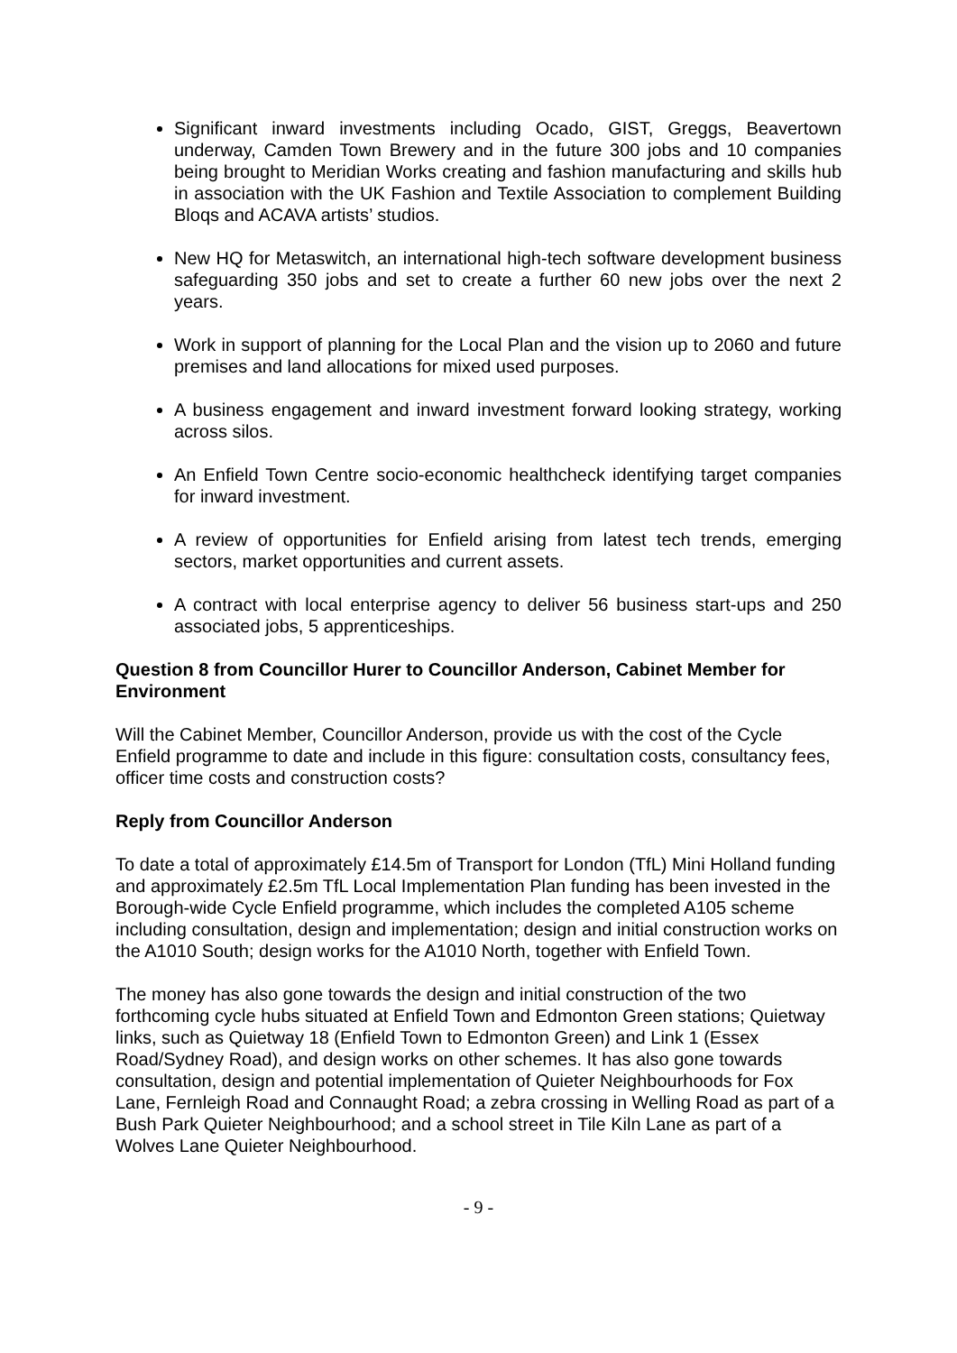Significant inward investments including Ocado, GIST, Greggs, Beavertown underway, Camden Town Brewery and in the future 300 jobs and 10 companies being brought to Meridian Works creating and fashion manufacturing and skills hub in association with the UK Fashion and Textile Association to complement Building Bloqs and ACAVA artists’ studios.
New HQ for Metaswitch, an international high-tech software development business safeguarding 350 jobs and set to create a further 60 new jobs over the next 2 years.
Work in support of planning for the Local Plan and the vision up to 2060 and future premises and land allocations for mixed used purposes.
A business engagement and inward investment forward looking strategy, working across silos.
An Enfield Town Centre socio-economic healthcheck identifying target companies for inward investment.
A review of opportunities for Enfield arising from latest tech trends, emerging sectors, market opportunities and current assets.
A contract with local enterprise agency to deliver 56 business start-ups and 250 associated jobs, 5 apprenticeships.
Question 8 from Councillor Hurer to Councillor Anderson, Cabinet Member for Environment
Will the Cabinet Member, Councillor Anderson, provide us with the cost of the Cycle Enfield programme to date and include in this figure: consultation costs, consultancy fees, officer time costs and construction costs?
Reply from Councillor Anderson
To date a total of approximately £14.5m of Transport for London (TfL) Mini Holland funding and approximately £2.5m TfL Local Implementation Plan funding has been invested in the Borough-wide Cycle Enfield programme, which includes the completed A105 scheme including consultation, design and implementation; design and initial construction works on the A1010 South; design works for the A1010 North, together with Enfield Town.
The money has also gone towards the design and initial construction of the two forthcoming cycle hubs situated at Enfield Town and Edmonton Green stations; Quietway links, such as Quietway 18 (Enfield Town to Edmonton Green) and Link 1 (Essex Road/Sydney Road), and design works on other schemes. It has also gone towards consultation, design and potential implementation of Quieter Neighbourhoods for Fox Lane, Fernleigh Road and Connaught Road; a zebra crossing in Welling Road as part of a Bush Park Quieter Neighbourhood; and a school street in Tile Kiln Lane as part of a Wolves Lane Quieter Neighbourhood.
- 9 -